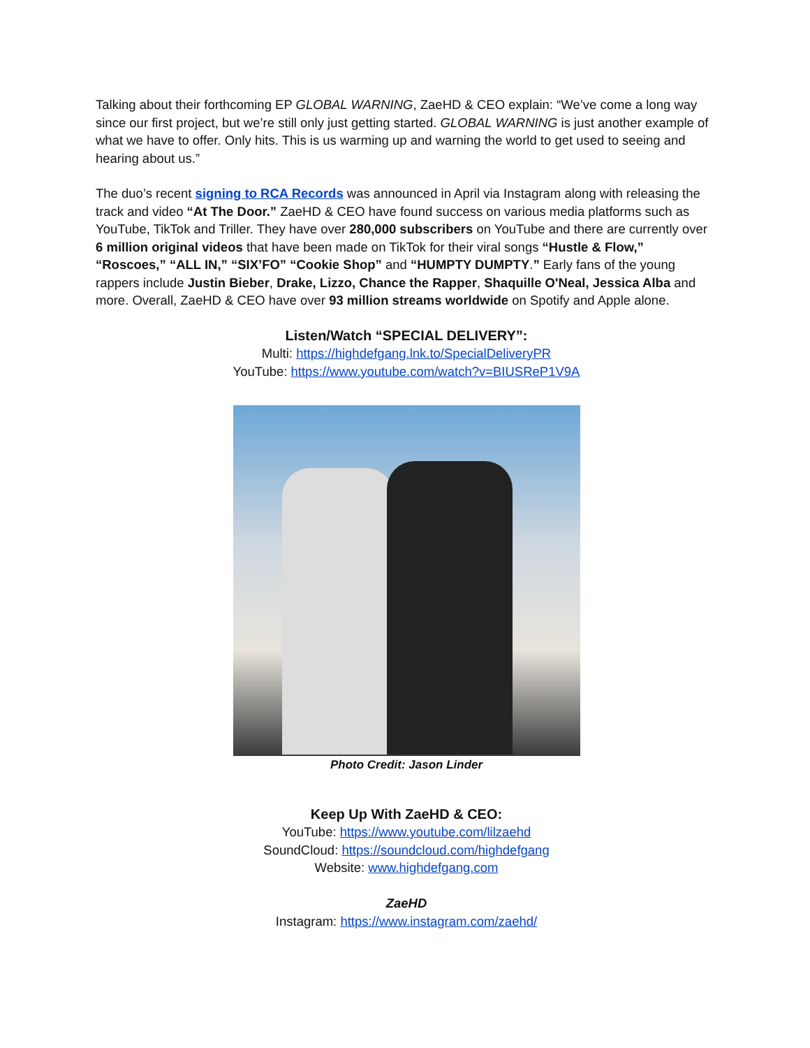Talking about their forthcoming EP GLOBAL WARNING, ZaeHD & CEO explain: “We’ve come a long way since our first project, but we’re still only just getting started. GLOBAL WARNING is just another example of what we have to offer. Only hits. This is us warming up and warning the world to get used to seeing and hearing about us.”
The duo’s recent signing to RCA Records was announced in April via Instagram along with releasing the track and video “At The Door.” ZaeHD & CEO have found success on various media platforms such as YouTube, TikTok and Triller. They have over 280,000 subscribers on YouTube and there are currently over 6 million original videos that have been made on TikTok for their viral songs “Hustle & Flow,” “Roscoes,” “ALL IN,” “SIX’FO” “Cookie Shop” and “HUMPTY DUMPTY.” Early fans of the young rappers include Justin Bieber, Drake, Lizzo, Chance the Rapper, Shaquille O'Neal, Jessica Alba and more. Overall, ZaeHD & CEO have over 93 million streams worldwide on Spotify and Apple alone.
Listen/Watch “SPECIAL DELIVERY”:
Multi: https://highdefgang.lnk.to/SpecialDeliveryPR
YouTube: https://www.youtube.com/watch?v=BIUSReP1V9A
Photo Credit: Jason Linder
Keep Up With ZaeHD & CEO:
YouTube: https://www.youtube.com/lilzaehd
SoundCloud: https://soundcloud.com/highdefgang
Website: www.highdefgang.com
ZaeHD
Instagram: https://www.instagram.com/zaehd/